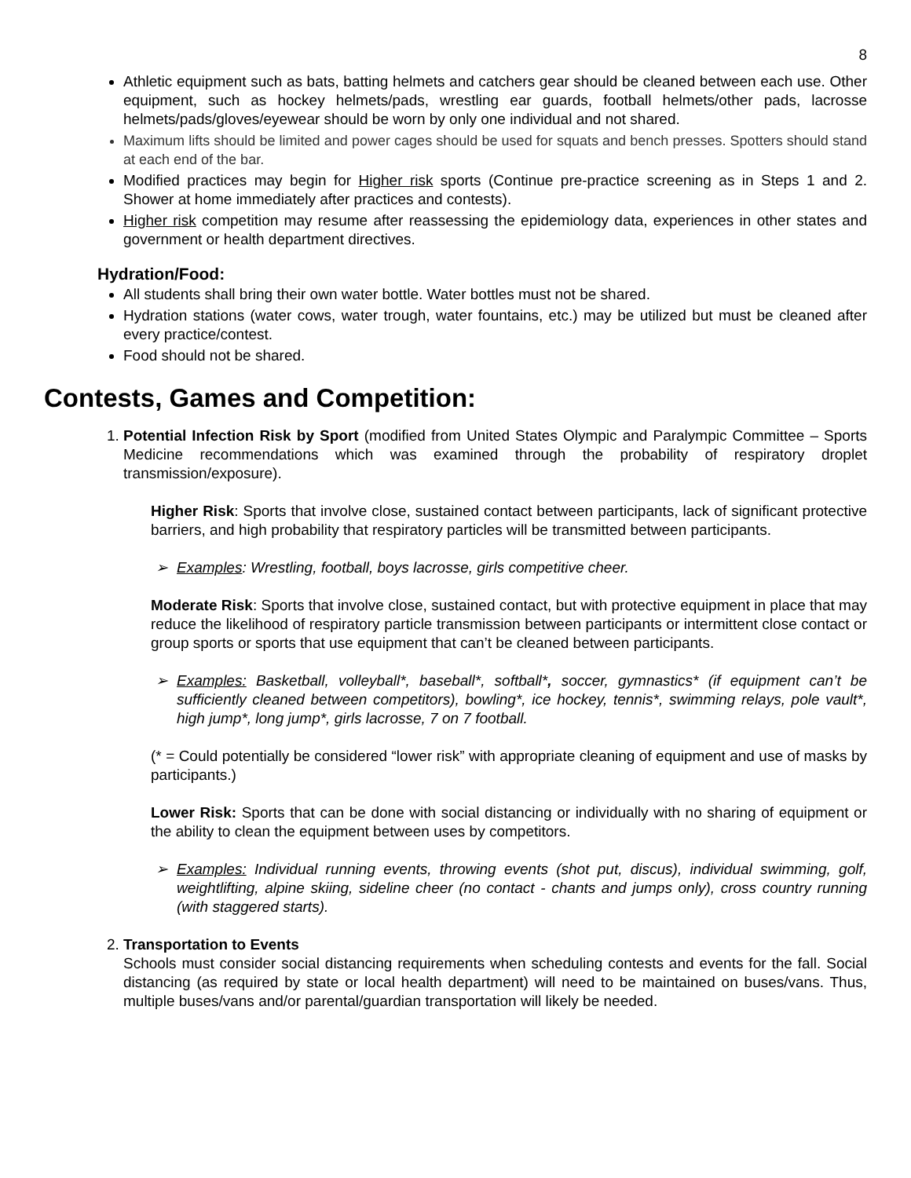8
Athletic equipment such as bats, batting helmets and catchers gear should be cleaned between each use. Other equipment, such as hockey helmets/pads, wrestling ear guards, football helmets/other pads, lacrosse helmets/pads/gloves/eyewear should be worn by only one individual and not shared.
Maximum lifts should be limited and power cages should be used for squats and bench presses. Spotters should stand at each end of the bar.
Modified practices may begin for Higher risk sports (Continue pre-practice screening as in Steps 1 and 2. Shower at home immediately after practices and contests).
Higher risk competition may resume after reassessing the epidemiology data, experiences in other states and government or health department directives.
Hydration/Food:
All students shall bring their own water bottle. Water bottles must not be shared.
Hydration stations (water cows, water trough, water fountains, etc.) may be utilized but must be cleaned after every practice/contest.
Food should not be shared.
Contests, Games and Competition:
1. Potential Infection Risk by Sport (modified from United States Olympic and Paralympic Committee – Sports Medicine recommendations which was examined through the probability of respiratory droplet transmission/exposure).
Higher Risk: Sports that involve close, sustained contact between participants, lack of significant protective barriers, and high probability that respiratory particles will be transmitted between participants.
Examples: Wrestling, football, boys lacrosse, girls competitive cheer.
Moderate Risk: Sports that involve close, sustained contact, but with protective equipment in place that may reduce the likelihood of respiratory particle transmission between participants or intermittent close contact or group sports or sports that use equipment that can’t be cleaned between participants.
Examples: Basketball, volleyball*, baseball*, softball*, soccer, gymnastics* (if equipment can’t be sufficiently cleaned between competitors), bowling*, ice hockey, tennis*, swimming relays, pole vault*, high jump*, long jump*, girls lacrosse, 7 on 7 football.
(* = Could potentially be considered “lower risk” with appropriate cleaning of equipment and use of masks by participants.)
Lower Risk: Sports that can be done with social distancing or individually with no sharing of equipment or the ability to clean the equipment between uses by competitors.
Examples: Individual running events, throwing events (shot put, discus), individual swimming, golf, weightlifting, alpine skiing, sideline cheer (no contact - chants and jumps only), cross country running (with staggered starts).
2. Transportation to Events
Schools must consider social distancing requirements when scheduling contests and events for the fall. Social distancing (as required by state or local health department) will need to be maintained on buses/vans. Thus, multiple buses/vans and/or parental/guardian transportation will likely be needed.